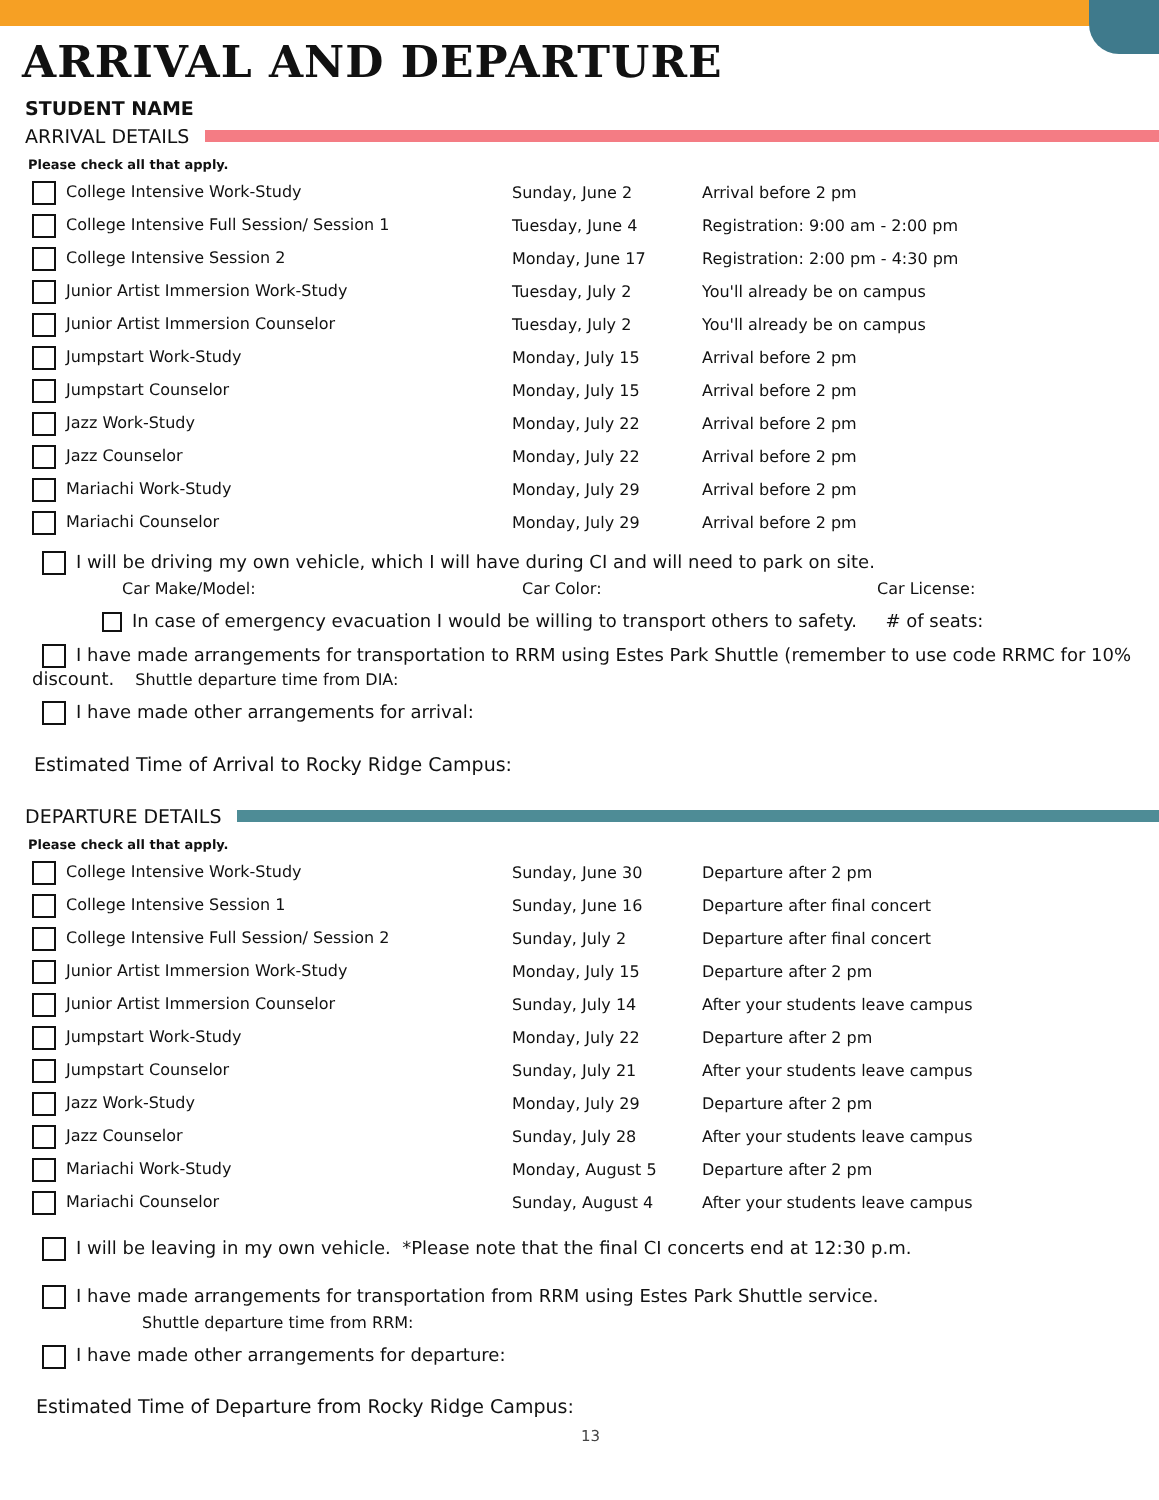ARRIVAL AND DEPARTURE
STUDENT NAME
ARRIVAL DETAILS
Please check all that apply.
| College Intensive Work-Study | Sunday, June 2 | Arrival before 2 pm |
| College Intensive Full Session/ Session 1 | Tuesday, June 4 | Registration: 9:00 am - 2:00 pm |
| College Intensive Session 2 | Monday, June 17 | Registration: 2:00 pm - 4:30 pm |
| Junior Artist Immersion Work-Study | Tuesday, July 2 | You'll already be on campus |
| Junior Artist Immersion Counselor | Tuesday, July 2 | You'll already be on campus |
| Jumpstart Work-Study | Monday, July 15 | Arrival before 2 pm |
| Jumpstart Counselor | Monday, July 15 | Arrival before 2 pm |
| Jazz Work-Study | Monday, July 22 | Arrival before 2 pm |
| Jazz Counselor | Monday, July 22 | Arrival before 2 pm |
| Mariachi Work-Study | Monday, July 29 | Arrival before 2 pm |
| Mariachi Counselor | Monday, July 29 | Arrival before 2 pm |
I will be driving my own vehicle, which I will have during CI and will need to park on site.
Car Make/Model: Car Color: Car License:
In case of emergency evacuation I would be willing to transport others to safety. # of seats:
I have made arrangements for transportation to RRM using Estes Park Shuttle (remember to use code RRMC for 10% discount. Shuttle departure time from DIA:
I have made other arrangements for arrival:
Estimated Time of Arrival to Rocky Ridge Campus:
DEPARTURE DETAILS
Please check all that apply.
| College Intensive Work-Study | Sunday, June 30 | Departure after 2 pm |
| College Intensive Session 1 | Sunday, June 16 | Departure after final concert |
| College Intensive Full Session/ Session 2 | Sunday, July 2 | Departure after final concert |
| Junior Artist Immersion Work-Study | Monday, July 15 | Departure after 2 pm |
| Junior Artist Immersion Counselor | Sunday, July 14 | After your students leave campus |
| Jumpstart Work-Study | Monday, July 22 | Departure after 2 pm |
| Jumpstart Counselor | Sunday, July 21 | After your students leave campus |
| Jazz Work-Study | Monday, July 29 | Departure after 2 pm |
| Jazz Counselor | Sunday, July 28 | After your students leave campus |
| Mariachi Work-Study | Monday, August 5 | Departure after 2 pm |
| Mariachi Counselor | Sunday, August 4 | After your students leave campus |
I will be leaving in my own vehicle. *Please note that the final CI concerts end at 12:30 p.m.
I have made arrangements for transportation from RRM using Estes Park Shuttle service.
Shuttle departure time from RRM:
I have made other arrangements for departure:
Estimated Time of Departure from Rocky Ridge Campus:
13